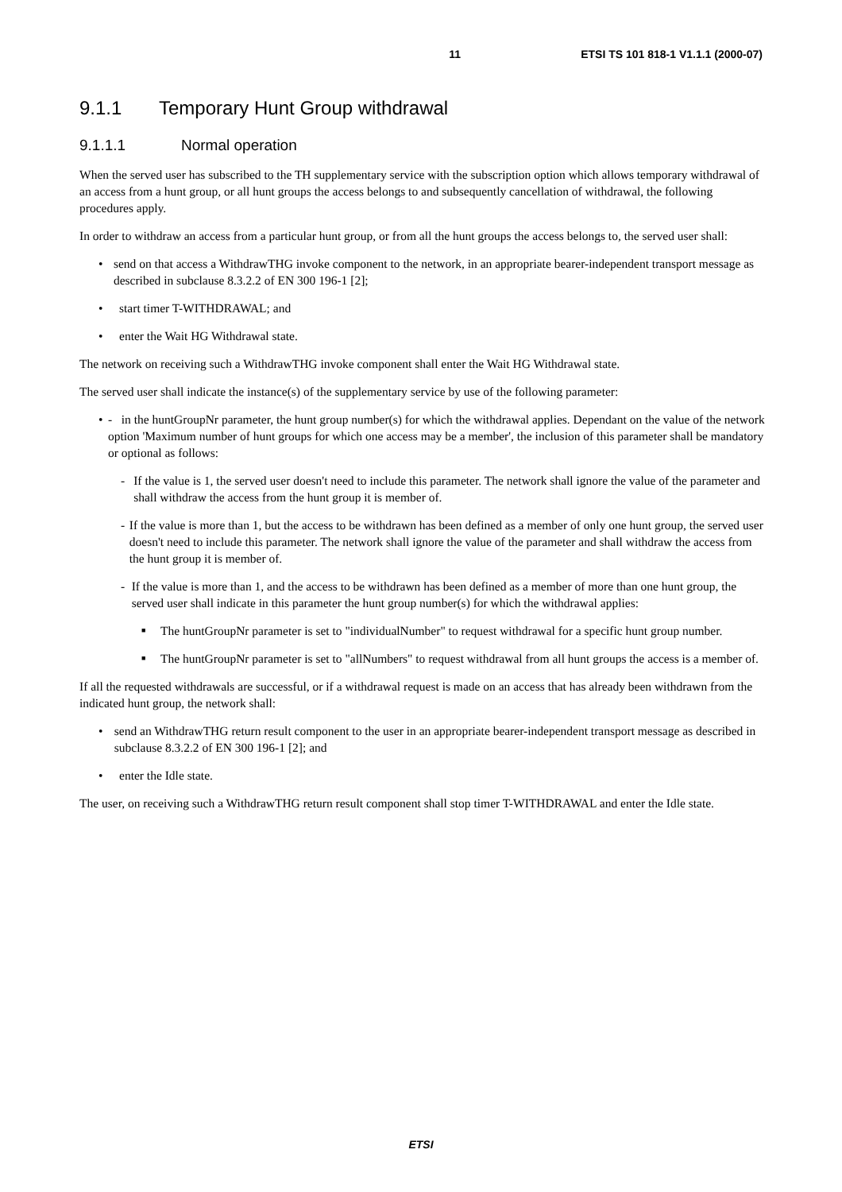11 ETSI TS 101 818-1 V1.1.1 (2000-07)
9.1.1 Temporary Hunt Group withdrawal
9.1.1.1 Normal operation
When the served user has subscribed to the TH supplementary service with the subscription option which allows temporary withdrawal of an access from a hunt group, or all hunt groups the access belongs to and subsequently cancellation of withdrawal, the following procedures apply.
In order to withdraw an access from a particular hunt group, or from all the hunt groups the access belongs to, the served user shall:
• send on that access a WithdrawTHG invoke component to the network, in an appropriate bearer-independent transport message as described in subclause 8.3.2.2 of EN 300 196-1 [2];
• start timer T-WITHDRAWAL; and
• enter the Wait HG Withdrawal state.
The network on receiving such a WithdrawTHG invoke component shall enter the Wait HG Withdrawal state.
The served user shall indicate the instance(s) of the supplementary service by use of the following parameter:
• - in the huntGroupNr parameter, the hunt group number(s) for which the withdrawal applies. Dependant on the value of the network option 'Maximum number of hunt groups for which one access may be a member', the inclusion of this parameter shall be mandatory or optional as follows:
- If the value is 1, the served user doesn't need to include this parameter. The network shall ignore the value of the parameter and shall withdraw the access from the hunt group it is member of.
- If the value is more than 1, but the access to be withdrawn has been defined as a member of only one hunt group, the served user doesn't need to include this parameter. The network shall ignore the value of the parameter and shall withdraw the access from the hunt group it is member of.
- If the value is more than 1, and the access to be withdrawn has been defined as a member of more than one hunt group, the served user shall indicate in this parameter the hunt group number(s) for which the withdrawal applies:
■ The huntGroupNr parameter is set to "individualNumber" to request withdrawal for a specific hunt group number.
■ The huntGroupNr parameter is set to "allNumbers" to request withdrawal from all hunt groups the access is a member of.
If all the requested withdrawals are successful, or if a withdrawal request is made on an access that has already been withdrawn from the indicated hunt group, the network shall:
• send an WithdrawTHG return result component to the user in an appropriate bearer-independent transport message as described in subclause 8.3.2.2 of EN 300 196-1 [2]; and
• enter the Idle state.
The user, on receiving such a WithdrawTHG return result component shall stop timer T-WITHDRAWAL and enter the Idle state.
ETSI